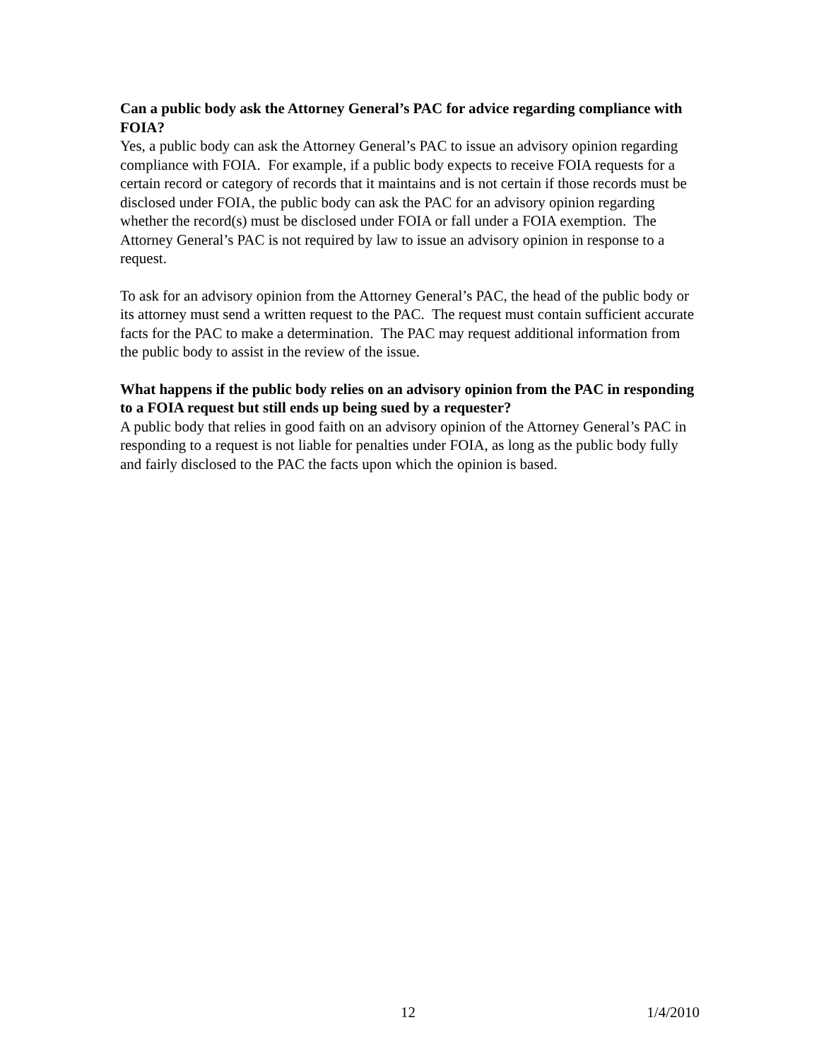Can a public body ask the Attorney General’s PAC for advice regarding compliance with FOIA?
Yes, a public body can ask the Attorney General’s PAC to issue an advisory opinion regarding compliance with FOIA. For example, if a public body expects to receive FOIA requests for a certain record or category of records that it maintains and is not certain if those records must be disclosed under FOIA, the public body can ask the PAC for an advisory opinion regarding whether the record(s) must be disclosed under FOIA or fall under a FOIA exemption. The Attorney General’s PAC is not required by law to issue an advisory opinion in response to a request.
To ask for an advisory opinion from the Attorney General’s PAC, the head of the public body or its attorney must send a written request to the PAC. The request must contain sufficient accurate facts for the PAC to make a determination. The PAC may request additional information from the public body to assist in the review of the issue.
What happens if the public body relies on an advisory opinion from the PAC in responding to a FOIA request but still ends up being sued by a requester?
A public body that relies in good faith on an advisory opinion of the Attorney General’s PAC in responding to a request is not liable for penalties under FOIA, as long as the public body fully and fairly disclosed to the PAC the facts upon which the opinion is based.
12 1/4/2010